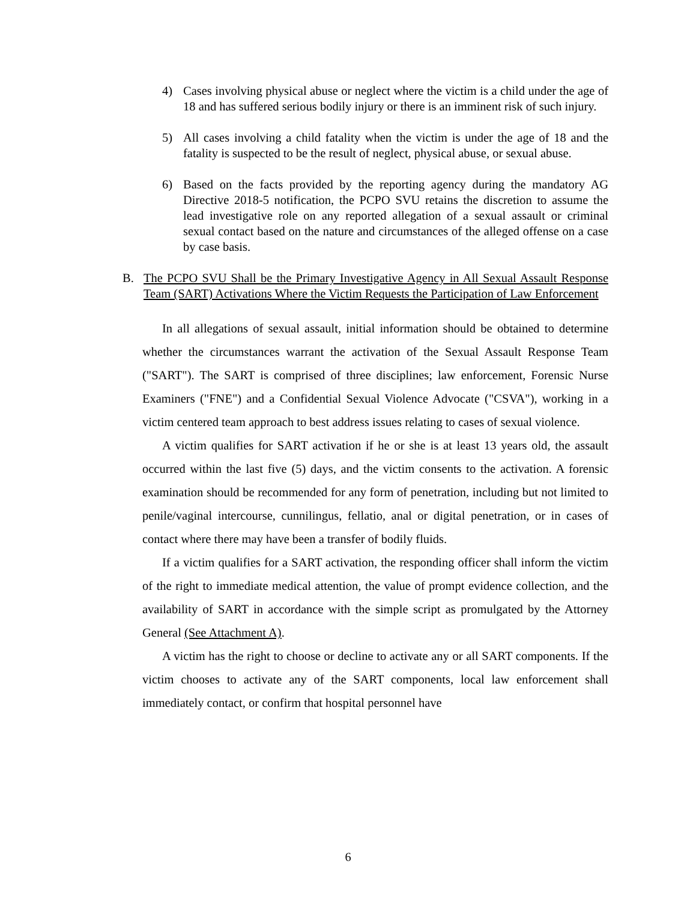4) Cases involving physical abuse or neglect where the victim is a child under the age of 18 and has suffered serious bodily injury or there is an imminent risk of such injury.
5) All cases involving a child fatality when the victim is under the age of 18 and the fatality is suspected to be the result of neglect, physical abuse, or sexual abuse.
6) Based on the facts provided by the reporting agency during the mandatory AG Directive 2018-5 notification, the PCPO SVU retains the discretion to assume the lead investigative role on any reported allegation of a sexual assault or criminal sexual contact based on the nature and circumstances of the alleged offense on a case by case basis.
B. The PCPO SVU Shall be the Primary Investigative Agency in All Sexual Assault Response Team (SART) Activations Where the Victim Requests the Participation of Law Enforcement
In all allegations of sexual assault, initial information should be obtained to determine whether the circumstances warrant the activation of the Sexual Assault Response Team ("SART"). The SART is comprised of three disciplines; law enforcement, Forensic Nurse Examiners ("FNE") and a Confidential Sexual Violence Advocate ("CSVA"), working in a victim centered team approach to best address issues relating to cases of sexual violence.
A victim qualifies for SART activation if he or she is at least 13 years old, the assault occurred within the last five (5) days, and the victim consents to the activation. A forensic examination should be recommended for any form of penetration, including but not limited to penile/vaginal intercourse, cunnilingus, fellatio, anal or digital penetration, or in cases of contact where there may have been a transfer of bodily fluids.
If a victim qualifies for a SART activation, the responding officer shall inform the victim of the right to immediate medical attention, the value of prompt evidence collection, and the availability of SART in accordance with the simple script as promulgated by the Attorney General (See Attachment A).
A victim has the right to choose or decline to activate any or all SART components. If the victim chooses to activate any of the SART components, local law enforcement shall immediately contact, or confirm that hospital personnel have
6